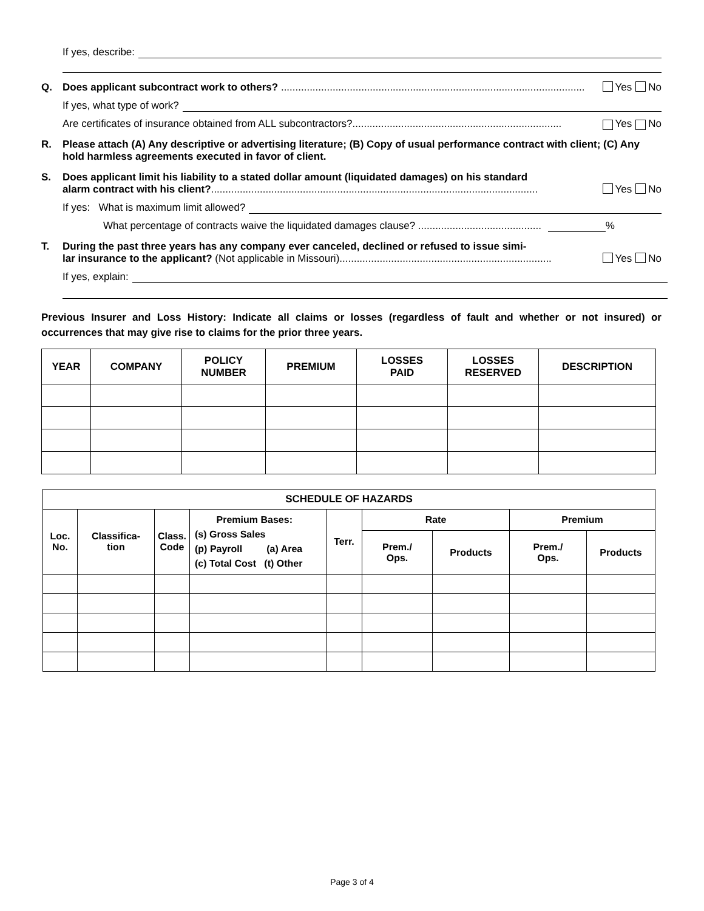If yes, describe:
Q. Does applicant subcontract work to others? .......................................................................................................... Yes No
If yes, what type of work?
Are certificates of insurance obtained from ALL subcontractors?......................................................................... Yes No
R. Please attach (A) Any descriptive or advertising literature; (B) Copy of usual performance contract with client; (C) Any hold harmless agreements executed in favor of client.
S. Does applicant limit his liability to a stated dollar amount (liquidated damages) on his standard
alarm contract with his client?.................................................................................................................. Yes No
If yes: What is maximum limit allowed?
What percentage of contracts waive the liquidated damages clause? ........................................... %
T. During the past three years has any company ever canceled, declined or refused to issue simi-
lar insurance to the applicant? (Not applicable in Missouri).......................................................................... Yes No
If yes, explain:
Previous Insurer and Loss History: Indicate all claims or losses (regardless of fault and whether or not insured) or occurrences that may give rise to claims for the prior three years.
| YEAR | COMPANY | POLICY NUMBER | PREMIUM | LOSSES PAID | LOSSES RESERVED | DESCRIPTION |
| --- | --- | --- | --- | --- | --- | --- |
| SCHEDULE OF HAZARDS | | | | | | | | |
| --- | --- | --- | --- | --- | --- | --- | --- | --- |
| Loc. No. | Classifica- tion | Class. Code | Premium Bases: (s) Gross Sales (p) Payroll (a) Area (c) Total Cost (t) Other | Terr. | Rate | | Premium | |
| | | | | | Prem./ Ops. | Products | Prem./ Ops. | Products |
Page 3 of 4